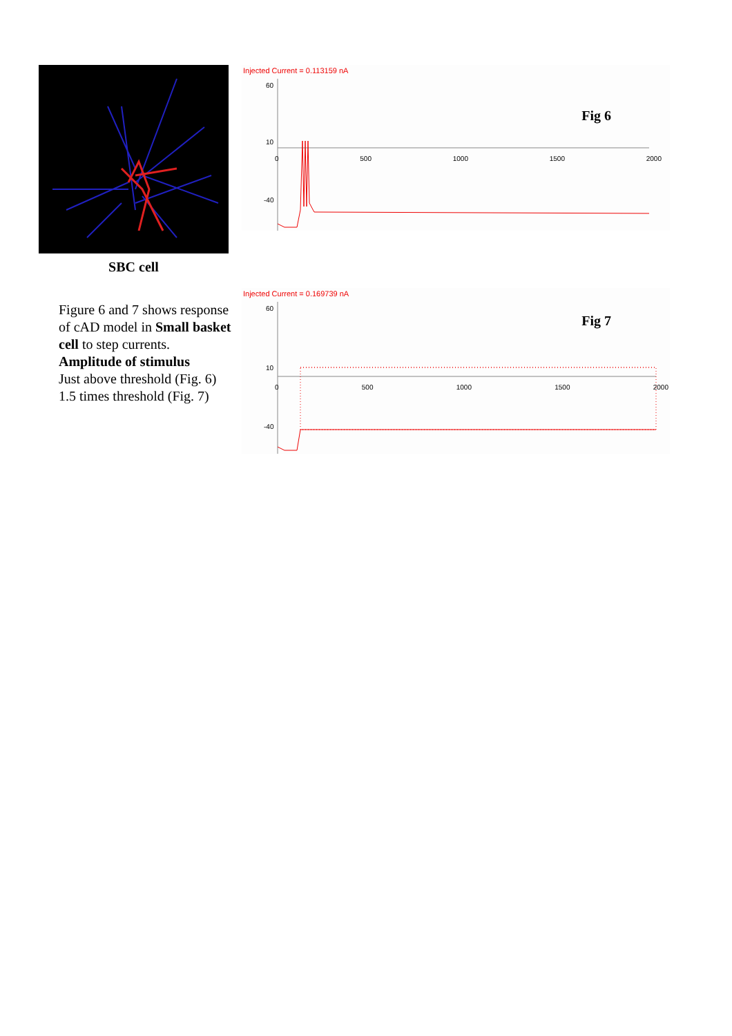SBC cell
Figure 6 and 7 shows response of cAD model in Small basket cell to step currents.
Amplitude of stimulus
Just above threshold (Fig. 6)
1.5 times threshold (Fig. 7)
Injected Current = 0.113159 nA
Fig 6
60
10
-40
0 500 1000 1500 2000
Injected Current = 0.169739 nA
Fig 7
60
10
-40
0 500 1000 1500 2000